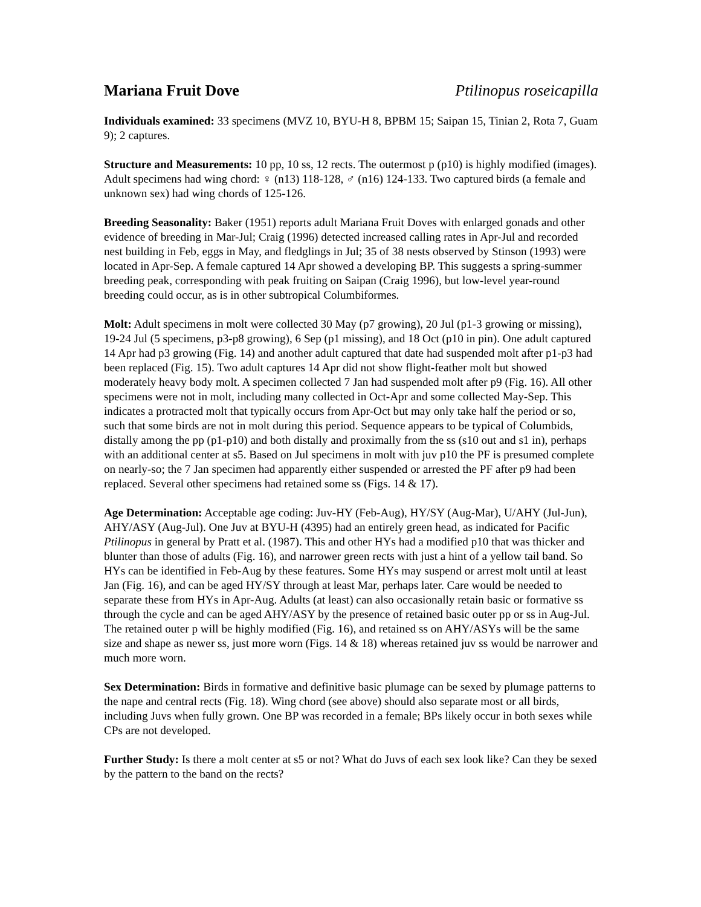Mariana Fruit Dove Ptilinopus roseicapilla
Individuals examined: 33 specimens (MVZ 10, BYU-H 8, BPBM 15; Saipan 15, Tinian 2, Rota 7, Guam 9); 2 captures.
Structure and Measurements: 10 pp, 10 ss, 12 rects. The outermost p (p10) is highly modified (images). Adult specimens had wing chord: ♀ (n13) 118-128, ♂ (n16) 124-133. Two captured birds (a female and unknown sex) had wing chords of 125-126.
Breeding Seasonality: Baker (1951) reports adult Mariana Fruit Doves with enlarged gonads and other evidence of breeding in Mar-Jul; Craig (1996) detected increased calling rates in Apr-Jul and recorded nest building in Feb, eggs in May, and fledglings in Jul; 35 of 38 nests observed by Stinson (1993) were located in Apr-Sep. A female captured 14 Apr showed a developing BP. This suggests a spring-summer breeding peak, corresponding with peak fruiting on Saipan (Craig 1996), but low-level year-round breeding could occur, as is in other subtropical Columbiformes.
Molt: Adult specimens in molt were collected 30 May (p7 growing), 20 Jul (p1-3 growing or missing), 19-24 Jul (5 specimens, p3-p8 growing), 6 Sep (p1 missing), and 18 Oct (p10 in pin). One adult captured 14 Apr had p3 growing (Fig. 14) and another adult captured that date had suspended molt after p1-p3 had been replaced (Fig. 15). Two adult captures 14 Apr did not show flight-feather molt but showed moderately heavy body molt. A specimen collected 7 Jan had suspended molt after p9 (Fig. 16). All other specimens were not in molt, including many collected in Oct-Apr and some collected May-Sep. This indicates a protracted molt that typically occurs from Apr-Oct but may only take half the period or so, such that some birds are not in molt during this period. Sequence appears to be typical of Columbids, distally among the pp (p1-p10) and both distally and proximally from the ss (s10 out and s1 in), perhaps with an additional center at s5. Based on Jul specimens in molt with juv p10 the PF is presumed complete on nearly-so; the 7 Jan specimen had apparently either suspended or arrested the PF after p9 had been replaced. Several other specimens had retained some ss (Figs. 14 & 17).
Age Determination: Acceptable age coding: Juv-HY (Feb-Aug), HY/SY (Aug-Mar), U/AHY (Jul-Jun), AHY/ASY (Aug-Jul). One Juv at BYU-H (4395) had an entirely green head, as indicated for Pacific Ptilinopus in general by Pratt et al. (1987). This and other HYs had a modified p10 that was thicker and blunter than those of adults (Fig. 16), and narrower green rects with just a hint of a yellow tail band. So HYs can be identified in Feb-Aug by these features. Some HYs may suspend or arrest molt until at least Jan (Fig. 16), and can be aged HY/SY through at least Mar, perhaps later. Care would be needed to separate these from HYs in Apr-Aug. Adults (at least) can also occasionally retain basic or formative ss through the cycle and can be aged AHY/ASY by the presence of retained basic outer pp or ss in Aug-Jul. The retained outer p will be highly modified (Fig. 16), and retained ss on AHY/ASYs will be the same size and shape as newer ss, just more worn (Figs. 14 & 18) whereas retained juv ss would be narrower and much more worn.
Sex Determination: Birds in formative and definitive basic plumage can be sexed by plumage patterns to the nape and central rects (Fig. 18). Wing chord (see above) should also separate most or all birds, including Juvs when fully grown. One BP was recorded in a female; BPs likely occur in both sexes while CPs are not developed.
Further Study: Is there a molt center at s5 or not? What do Juvs of each sex look like? Can they be sexed by the pattern to the band on the rects?